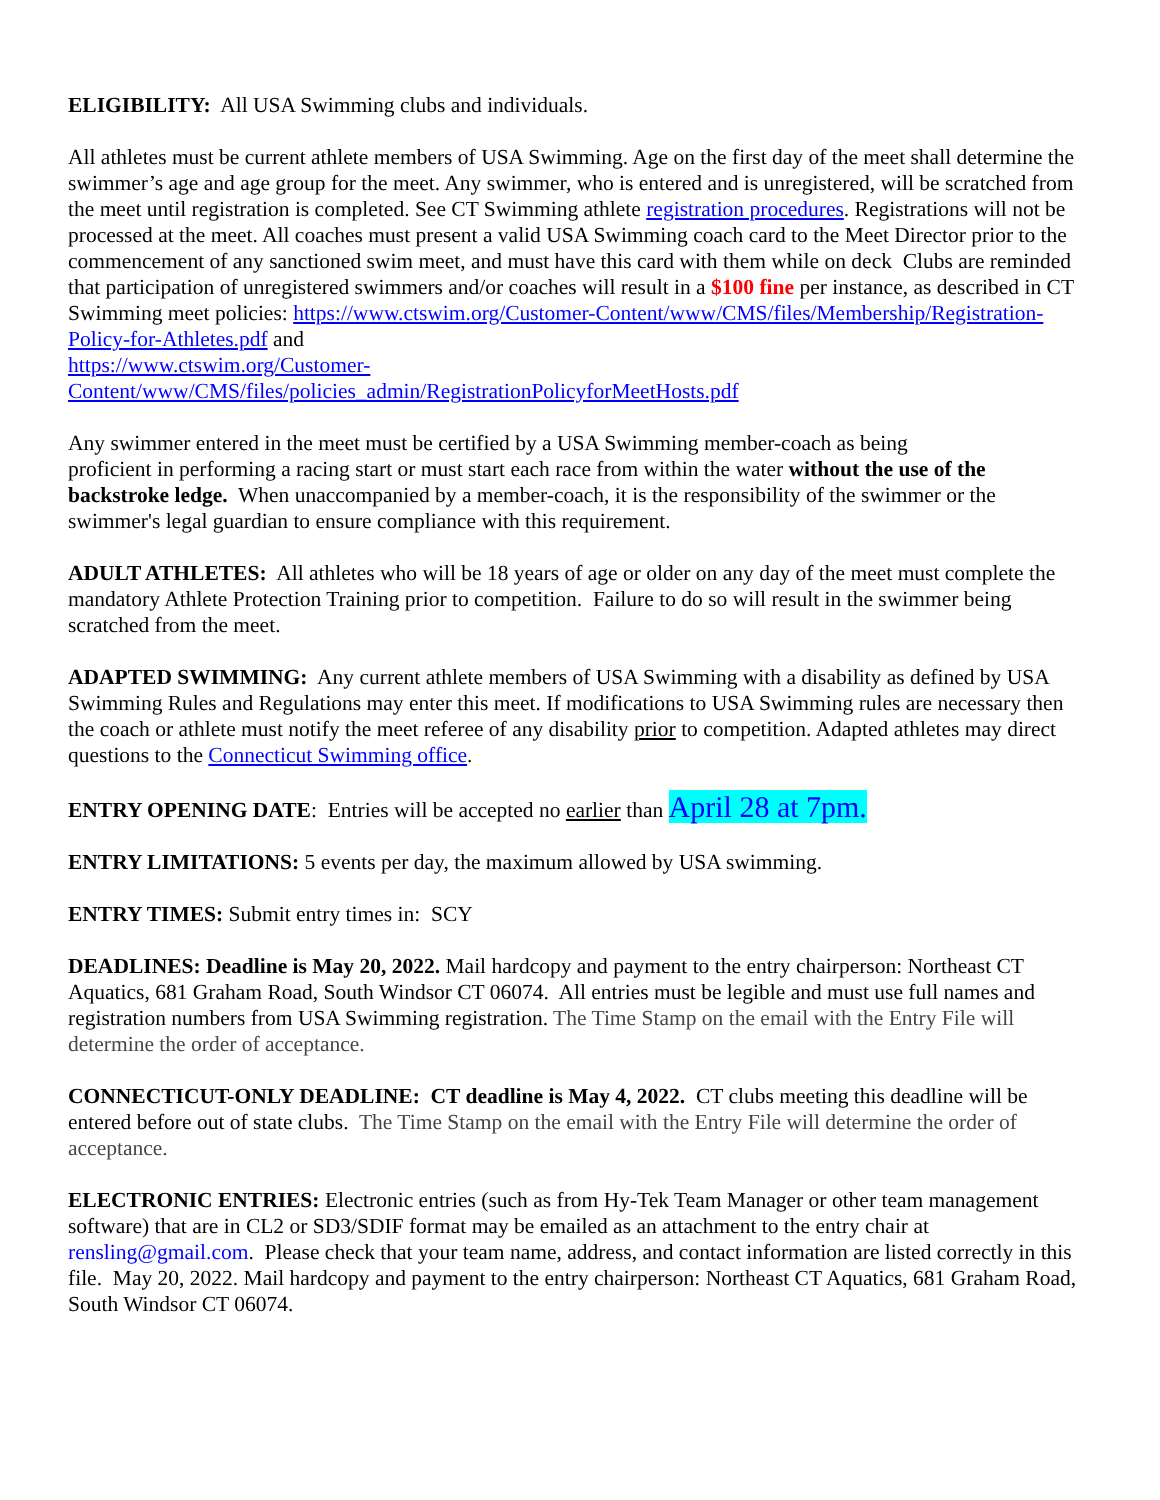ELIGIBILITY: All USA Swimming clubs and individuals.
All athletes must be current athlete members of USA Swimming. Age on the first day of the meet shall determine the swimmer’s age and age group for the meet. Any swimmer, who is entered and is unregistered, will be scratched from the meet until registration is completed. See CT Swimming athlete registration procedures. Registrations will not be processed at the meet. All coaches must present a valid USA Swimming coach card to the Meet Director prior to the commencement of any sanctioned swim meet, and must have this card with them while on deck Clubs are reminded that participation of unregistered swimmers and/or coaches will result in a $100 fine per instance, as described in CT Swimming meet policies: https://www.ctswim.org/Customer-Content/www/CMS/files/Membership/Registration-Policy-for-Athletes.pdf and
https://www.ctswim.org/Customer-
Content/www/CMS/files/policies_admin/RegistrationPolicyforMeetHosts.pdf
Any swimmer entered in the meet must be certified by a USA Swimming member-coach as being
proficient in performing a racing start or must start each race from within the water without the use of the backstroke ledge. When unaccompanied by a member-coach, it is the responsibility of the swimmer or the swimmer's legal guardian to ensure compliance with this requirement.
ADULT ATHLETES: All athletes who will be 18 years of age or older on any day of the meet must complete the mandatory Athlete Protection Training prior to competition. Failure to do so will result in the swimmer being scratched from the meet.
ADAPTED SWIMMING: Any current athlete members of USA Swimming with a disability as defined by USA Swimming Rules and Regulations may enter this meet. If modifications to USA Swimming rules are necessary then the coach or athlete must notify the meet referee of any disability prior to competition. Adapted athletes may direct questions to the Connecticut Swimming office.
ENTRY OPENING DATE: Entries will be accepted no earlier than April 28 at 7pm.
ENTRY LIMITATIONS: 5 events per day, the maximum allowed by USA swimming.
ENTRY TIMES: Submit entry times in: SCY
DEADLINES: Deadline is May 20, 2022. Mail hardcopy and payment to the entry chairperson: Northeast CT Aquatics, 681 Graham Road, South Windsor CT 06074. All entries must be legible and must use full names and registration numbers from USA Swimming registration. The Time Stamp on the email with the Entry File will determine the order of acceptance.
CONNECTICUT-ONLY DEADLINE: CT deadline is May 4, 2022. CT clubs meeting this deadline will be entered before out of state clubs. The Time Stamp on the email with the Entry File will determine the order of acceptance.
ELECTRONIC ENTRIES: Electronic entries (such as from Hy-Tek Team Manager or other team management software) that are in CL2 or SD3/SDIF format may be emailed as an attachment to the entry chair at rensling@gmail.com. Please check that your team name, address, and contact information are listed correctly in this file. May 20, 2022. Mail hardcopy and payment to the entry chairperson: Northeast CT Aquatics, 681 Graham Road, South Windsor CT 06074.